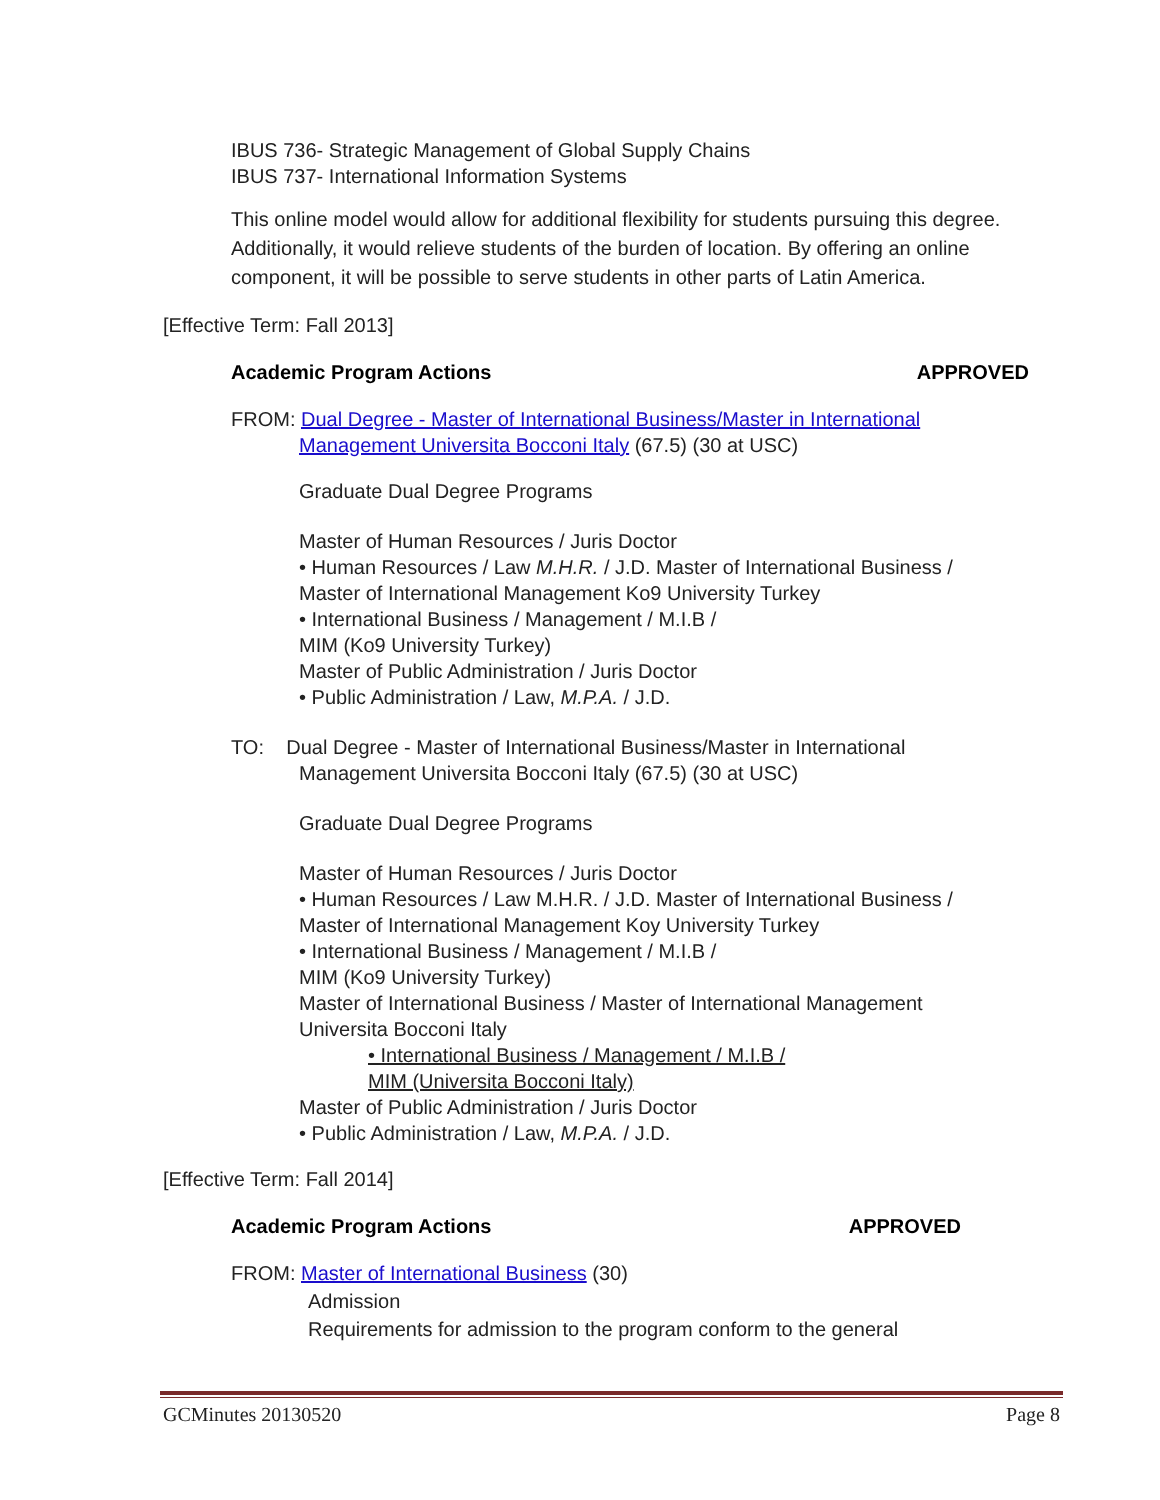IBUS 736- Strategic Management of Global Supply Chains
IBUS 737- International Information Systems
This online model would allow for additional flexibility for students pursuing this degree. Additionally, it would relieve students of the burden of location. By offering an online component, it will be possible to serve students in other parts of Latin America.
[Effective Term: Fall 2013]
Academic Program Actions APPROVED
FROM: Dual Degree - Master of International Business/Master in International
Management Universita Bocconi Italy (67.5) (30 at USC)
Graduate Dual Degree Programs
Master of Human Resources / Juris Doctor
• Human Resources / Law M.H.R. / J.D. Master of International Business /
Master of International Management Ko9 University Turkey
• International Business / Management / M.I.B /
MIM (Ko9 University Turkey)
Master of Public Administration / Juris Doctor
• Public Administration / Law, M.P.A. / J.D.
TO: Dual Degree - Master of International Business/Master in International
Management Universita Bocconi Italy (67.5) (30 at USC)
Graduate Dual Degree Programs
Master of Human Resources / Juris Doctor
• Human Resources / Law M.H.R. / J.D. Master of International Business /
Master of International Management Koy University Turkey
• International Business / Management / M.I.B /
MIM (Ko9 University Turkey)
Master of International Business / Master of International Management
Universita Bocconi Italy
• International Business / Management / M.I.B /
MIM (Universita Bocconi Italy)
Master of Public Administration / Juris Doctor
• Public Administration / Law, M.P.A. / J.D.
[Effective Term: Fall 2014]
Academic Program Actions APPROVED
FROM: Master of International Business (30)
Admission
Requirements for admission to the program conform to the general
GCMinutes 20130520 Page 8